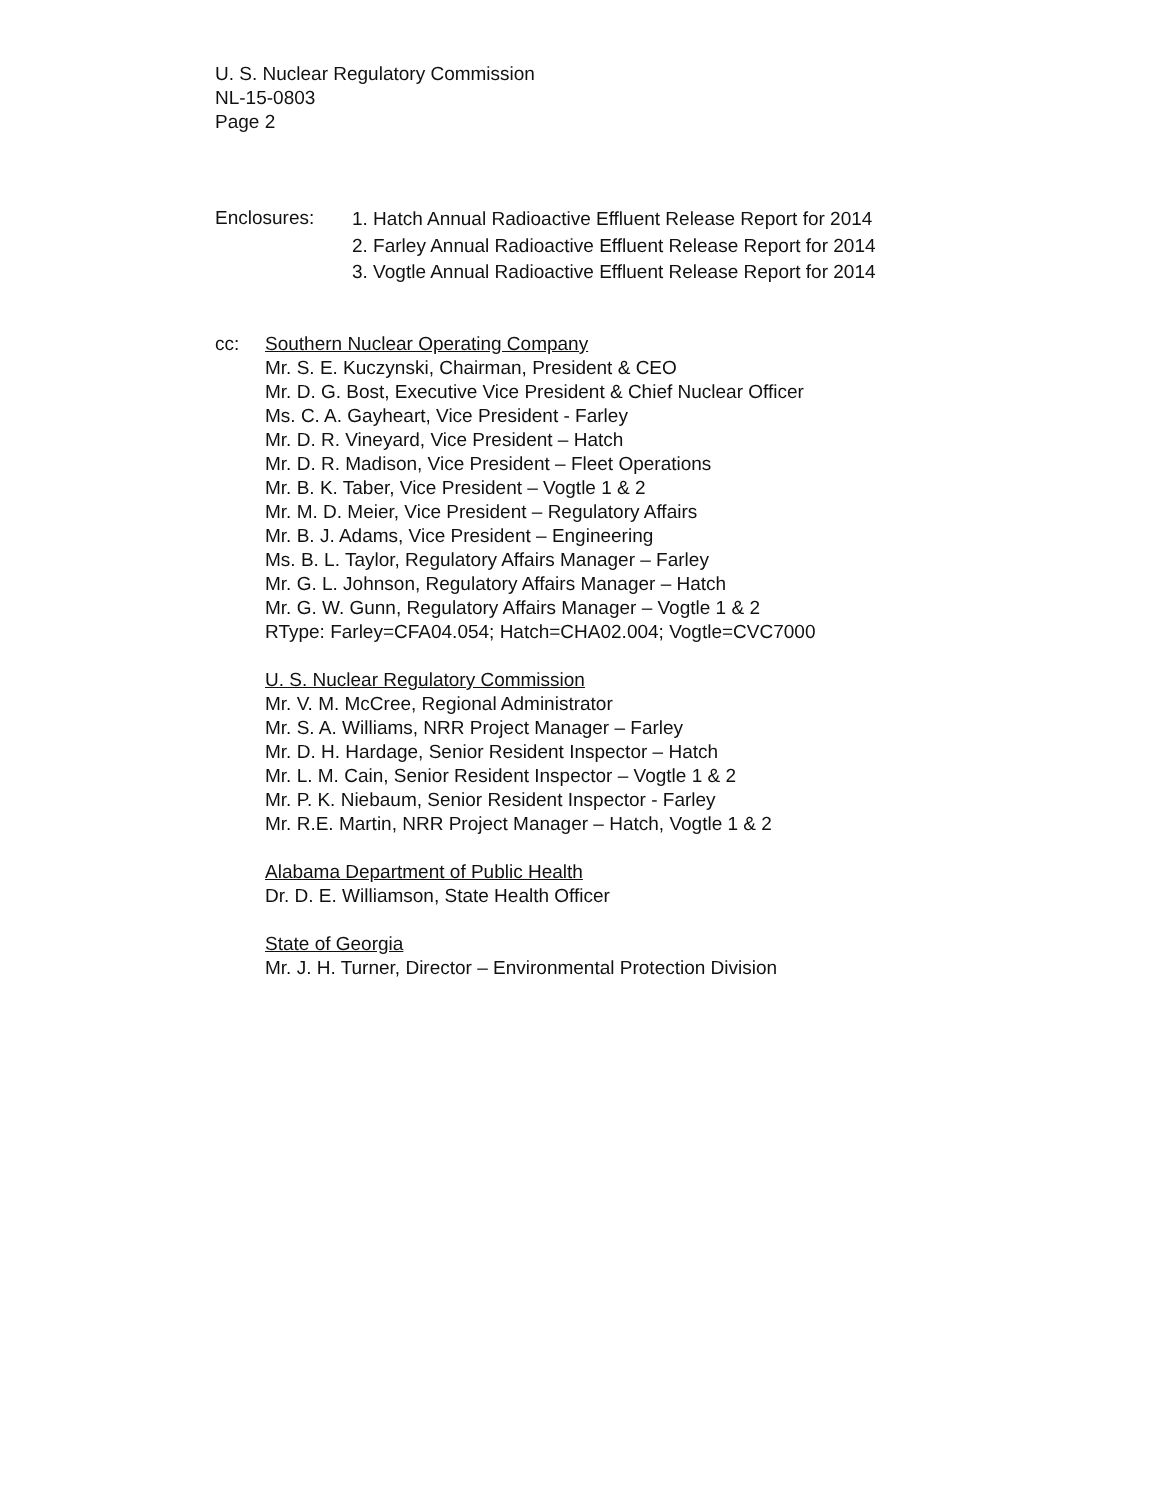U. S. Nuclear Regulatory Commission
NL-15-0803
Page 2
Enclosures:
1. Hatch Annual Radioactive Effluent Release Report for 2014
2. Farley Annual Radioactive Effluent Release Report for 2014
3. Vogtle Annual Radioactive Effluent Release Report for 2014
cc:
Southern Nuclear Operating Company
Mr. S. E. Kuczynski, Chairman, President & CEO
Mr. D. G. Bost, Executive Vice President & Chief Nuclear Officer
Ms. C. A. Gayheart, Vice President - Farley
Mr. D. R. Vineyard, Vice President – Hatch
Mr. D. R. Madison, Vice President – Fleet Operations
Mr. B. K. Taber, Vice President – Vogtle 1 & 2
Mr. M. D. Meier, Vice President – Regulatory Affairs
Mr. B. J. Adams, Vice President – Engineering
Ms. B. L. Taylor, Regulatory Affairs Manager – Farley
Mr. G. L. Johnson, Regulatory Affairs Manager – Hatch
Mr. G. W. Gunn, Regulatory Affairs Manager – Vogtle 1 & 2
RType: Farley=CFA04.054; Hatch=CHA02.004; Vogtle=CVC7000
U. S. Nuclear Regulatory Commission
Mr. V. M. McCree, Regional Administrator
Mr. S. A. Williams, NRR Project Manager – Farley
Mr. D. H. Hardage, Senior Resident Inspector – Hatch
Mr. L. M. Cain, Senior Resident Inspector – Vogtle 1 & 2
Mr. P. K. Niebaum, Senior Resident Inspector - Farley
Mr. R.E. Martin, NRR Project Manager – Hatch, Vogtle 1 & 2
Alabama Department of Public Health
Dr. D. E. Williamson, State Health Officer
State of Georgia
Mr. J. H. Turner, Director – Environmental Protection Division